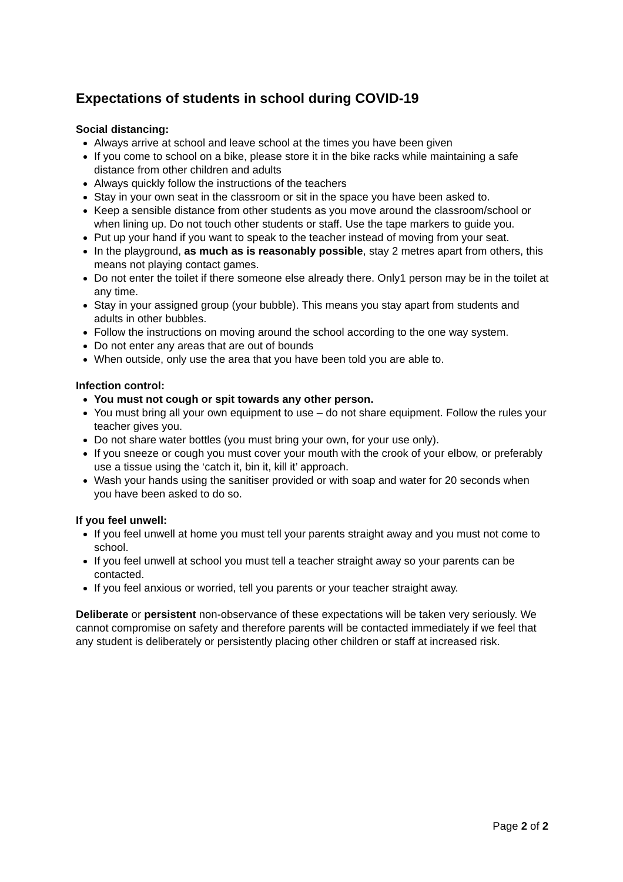Expectations of students in school during COVID-19
Social distancing:
Always arrive at school and leave school at the times you have been given
If you come to school on a bike, please store it in the bike racks while maintaining a safe distance from other children and adults
Always quickly follow the instructions of the teachers
Stay in your own seat in the classroom or sit in the space you have been asked to.
Keep a sensible distance from other students as you move around the classroom/school or when lining up. Do not touch other students or staff. Use the tape markers to guide you.
Put up your hand if you want to speak to the teacher instead of moving from your seat.
In the playground, as much as is reasonably possible, stay 2 metres apart from others, this means not playing contact games.
Do not enter the toilet if there someone else already there. Only1 person may be in the toilet at any time.
Stay in your assigned group (your bubble). This means you stay apart from students and adults in other bubbles.
Follow the instructions on moving around the school according to the one way system.
Do not enter any areas that are out of bounds
When outside, only use the area that you have been told you are able to.
Infection control:
You must not cough or spit towards any other person.
You must bring all your own equipment to use – do not share equipment. Follow the rules your teacher gives you.
Do not share water bottles (you must bring your own, for your use only).
If you sneeze or cough you must cover your mouth with the crook of your elbow, or preferably use a tissue using the ‘catch it, bin it, kill it’ approach.
Wash your hands using the sanitiser provided or with soap and water for 20 seconds when you have been asked to do so.
If you feel unwell:
If you feel unwell at home you must tell your parents straight away and you must not come to school.
If you feel unwell at school you must tell a teacher straight away so your parents can be contacted.
If you feel anxious or worried, tell you parents or your teacher straight away.
Deliberate or persistent non-observance of these expectations will be taken very seriously. We cannot compromise on safety and therefore parents will be contacted immediately if we feel that any student is deliberately or persistently placing other children or staff at increased risk.
Page 2 of 2